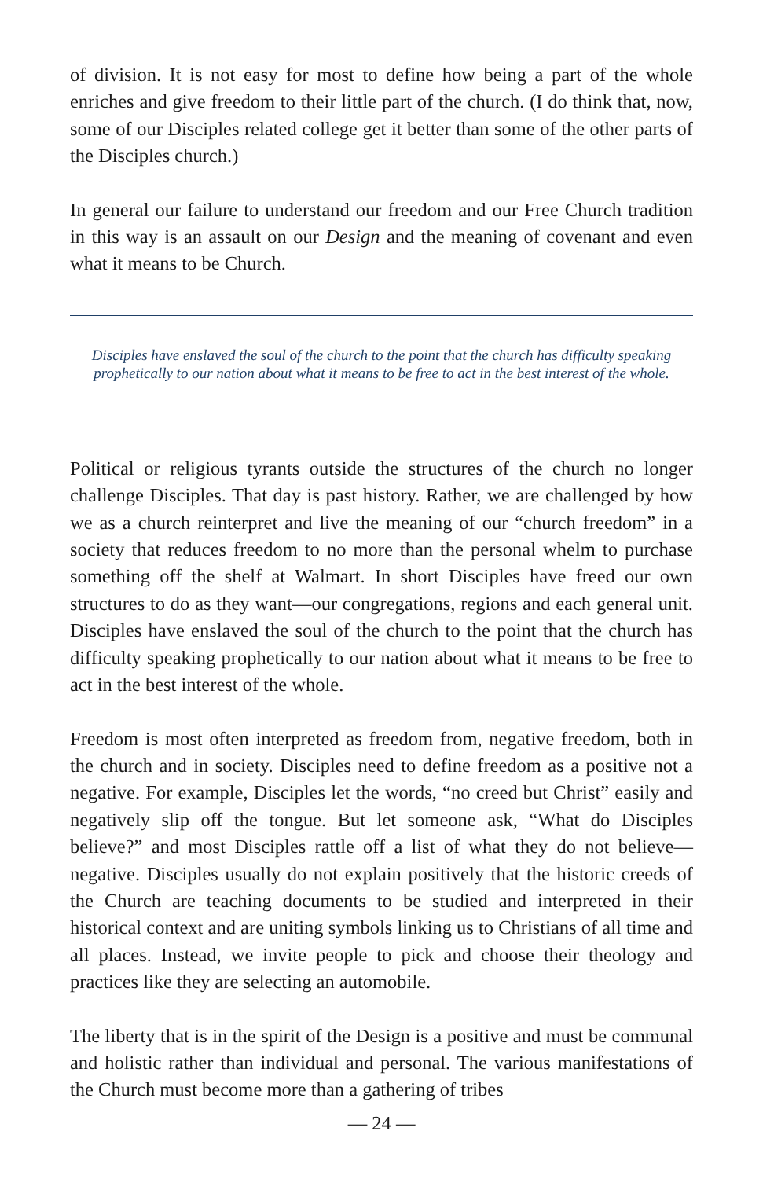of division. It is not easy for most to define how being a part of the whole enriches and give freedom to their little part of the church. (I do think that, now, some of our Disciples related college get it better than some of the other parts of the Disciples church.)
In general our failure to understand our freedom and our Free Church tradition in this way is an assault on our Design and the meaning of covenant and even what it means to be Church.
Disciples have enslaved the soul of the church to the point that the church has difficulty speaking prophetically to our nation about what it means to be free to act in the best interest of the whole.
Political or religious tyrants outside the structures of the church no longer challenge Disciples. That day is past history. Rather, we are challenged by how we as a church reinterpret and live the meaning of our “church freedom” in a society that reduces freedom to no more than the personal whelm to purchase something off the shelf at Walmart. In short Disciples have freed our own structures to do as they want—our congregations, regions and each general unit. Disciples have enslaved the soul of the church to the point that the church has difficulty speaking prophetically to our nation about what it means to be free to act in the best interest of the whole.
Freedom is most often interpreted as freedom from, negative freedom, both in the church and in society. Disciples need to define freedom as a positive not a negative. For example, Disciples let the words, “no creed but Christ” easily and negatively slip off the tongue. But let someone ask, “What do Disciples believe?” and most Disciples rattle off a list of what they do not believe—negative. Disciples usually do not explain positively that the historic creeds of the Church are teaching documents to be studied and interpreted in their historical context and are uniting symbols linking us to Christians of all time and all places. Instead, we invite people to pick and choose their theology and practices like they are selecting an automobile.
The liberty that is in the spirit of the Design is a positive and must be communal and holistic rather than individual and personal. The various manifestations of the Church must become more than a gathering of tribes
— 24 —